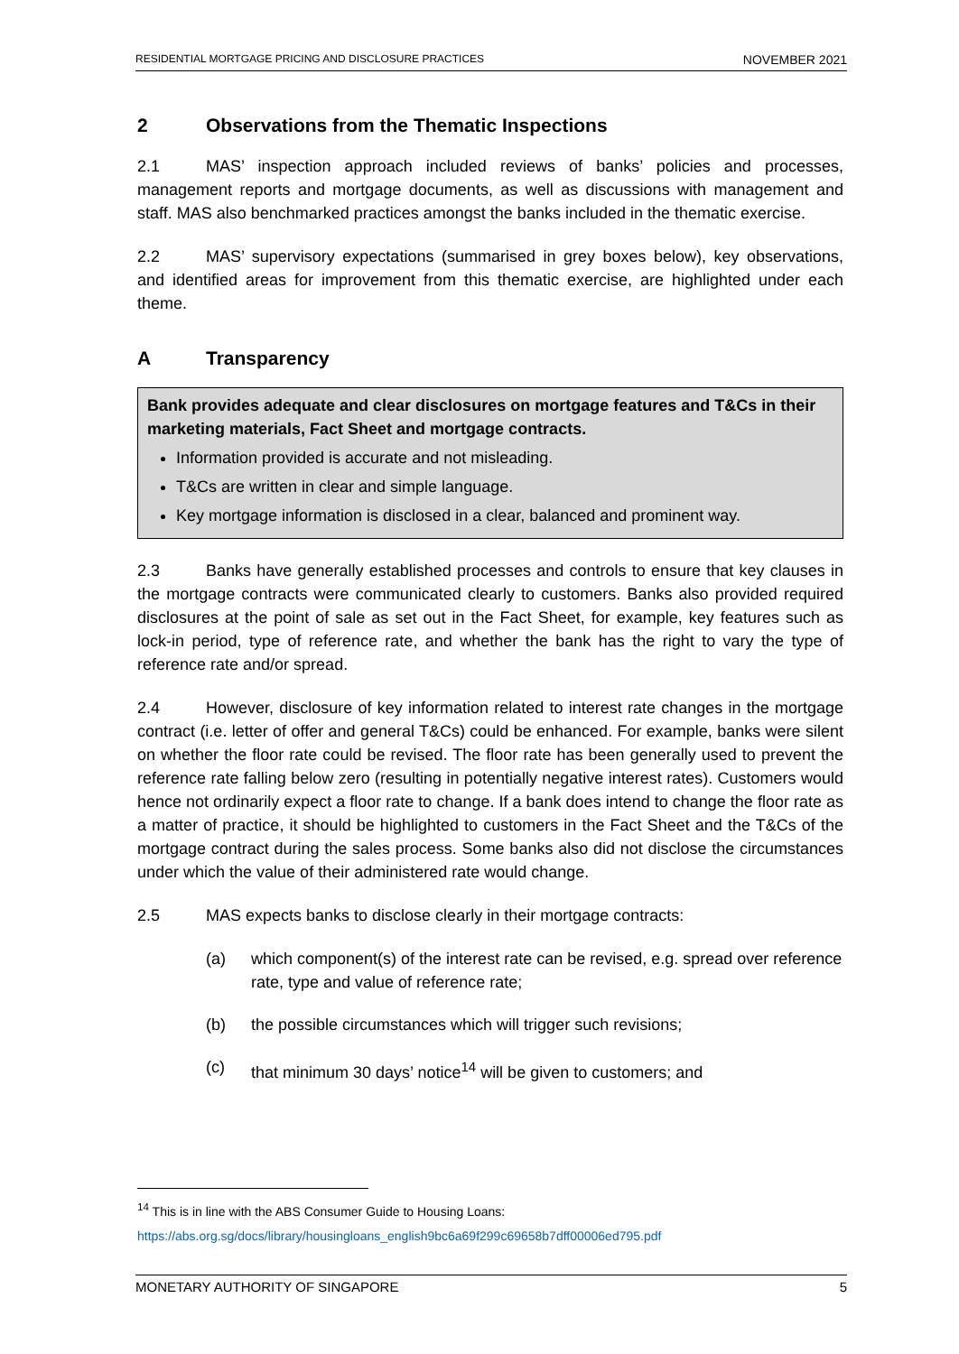RESIDENTIAL MORTGAGE PRICING AND DISCLOSURE PRACTICES NOVEMBER 2021
2 Observations from the Thematic Inspections
2.1 MAS’ inspection approach included reviews of banks’ policies and processes, management reports and mortgage documents, as well as discussions with management and staff. MAS also benchmarked practices amongst the banks included in the thematic exercise.
2.2 MAS’ supervisory expectations (summarised in grey boxes below), key observations, and identified areas for improvement from this thematic exercise, are highlighted under each theme.
A Transparency
Bank provides adequate and clear disclosures on mortgage features and T&Cs in their marketing materials, Fact Sheet and mortgage contracts.
Information provided is accurate and not misleading.
T&Cs are written in clear and simple language.
Key mortgage information is disclosed in a clear, balanced and prominent way.
2.3 Banks have generally established processes and controls to ensure that key clauses in the mortgage contracts were communicated clearly to customers. Banks also provided required disclosures at the point of sale as set out in the Fact Sheet, for example, key features such as lock-in period, type of reference rate, and whether the bank has the right to vary the type of reference rate and/or spread.
2.4 However, disclosure of key information related to interest rate changes in the mortgage contract (i.e. letter of offer and general T&Cs) could be enhanced. For example, banks were silent on whether the floor rate could be revised. The floor rate has been generally used to prevent the reference rate falling below zero (resulting in potentially negative interest rates). Customers would hence not ordinarily expect a floor rate to change. If a bank does intend to change the floor rate as a matter of practice, it should be highlighted to customers in the Fact Sheet and the T&Cs of the mortgage contract during the sales process. Some banks also did not disclose the circumstances under which the value of their administered rate would change.
2.5 MAS expects banks to disclose clearly in their mortgage contracts:
(a) which component(s) of the interest rate can be revised, e.g. spread over reference rate, type and value of reference rate;
(b) the possible circumstances which will trigger such revisions;
(c) that minimum 30 days’ notice<sup>14</sup> will be given to customers; and
<sup>14</sup> This is in line with the ABS Consumer Guide to Housing Loans:
https://abs.org.sg/docs/library/housingloans_english9bc6a69f299c69658b7dff00006ed795.pdf
MONETARY AUTHORITY OF SINGAPORE 5